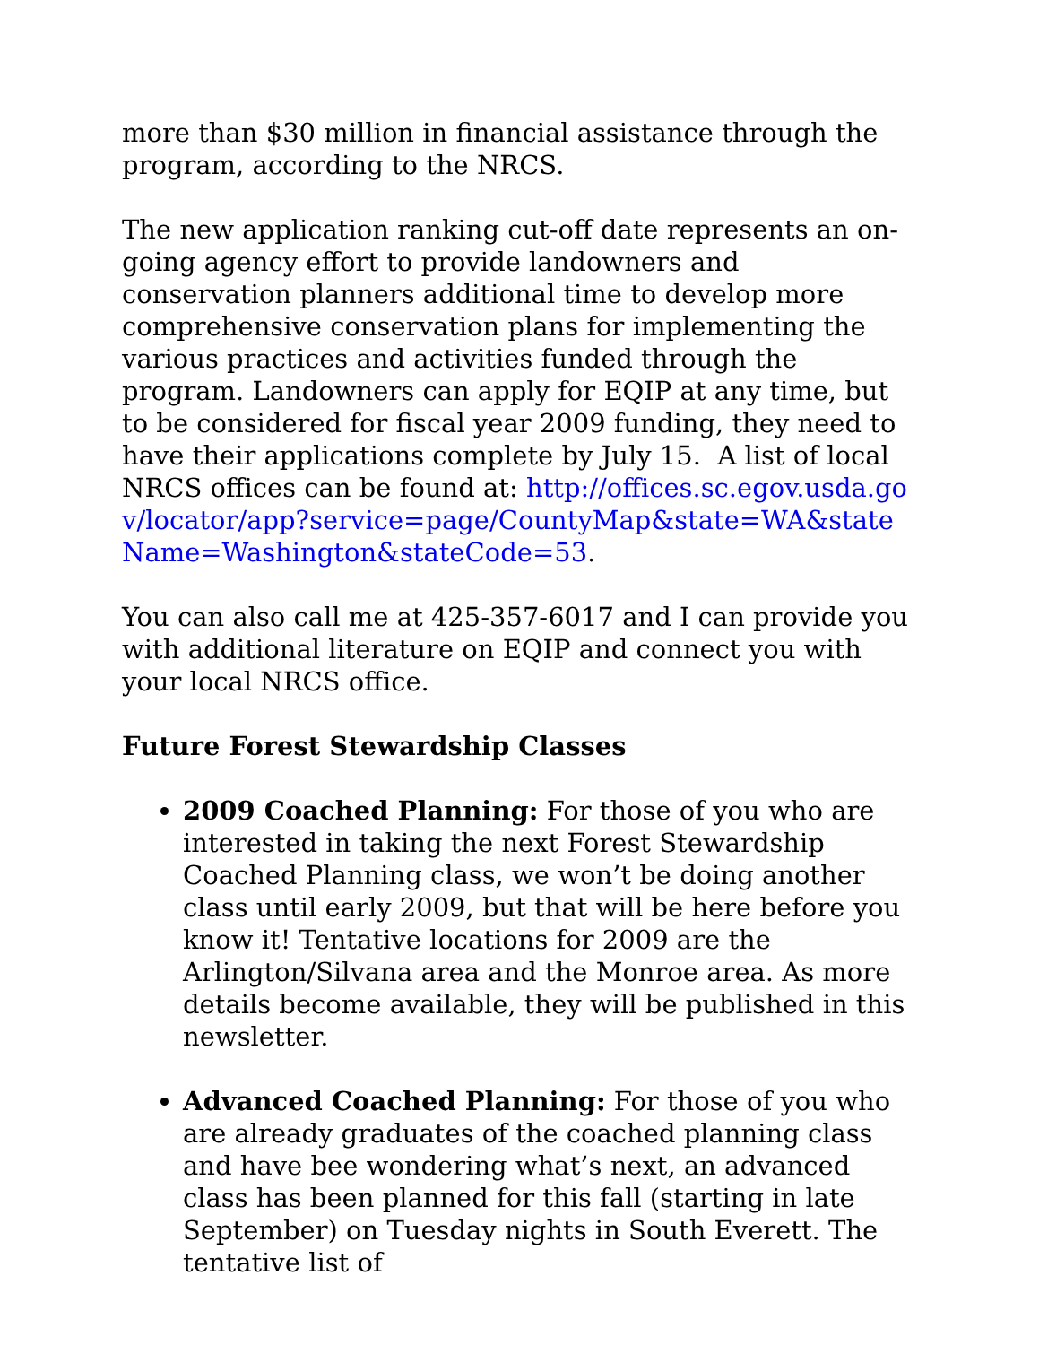more than $30 million in financial assistance through the program, according to the NRCS.
The new application ranking cut-off date represents an on-going agency effort to provide landowners and conservation planners additional time to develop more comprehensive conservation plans for implementing the various practices and activities funded through the program. Landowners can apply for EQIP at any time, but to be considered for fiscal year 2009 funding, they need to have their applications complete by July 15. A list of local NRCS offices can be found at: http://offices.sc.egov.usda.gov/locator/app?service=page/CountyMap&state=WA&stateName=Washington&stateCode=53.
You can also call me at 425-357-6017 and I can provide you with additional literature on EQIP and connect you with your local NRCS office.
Future Forest Stewardship Classes
2009 Coached Planning: For those of you who are interested in taking the next Forest Stewardship Coached Planning class, we won’t be doing another class until early 2009, but that will be here before you know it! Tentative locations for 2009 are the Arlington/Silvana area and the Monroe area. As more details become available, they will be published in this newsletter.
Advanced Coached Planning: For those of you who are already graduates of the coached planning class and have bee wondering what’s next, an advanced class has been planned for this fall (starting in late September) on Tuesday nights in South Everett. The tentative list of